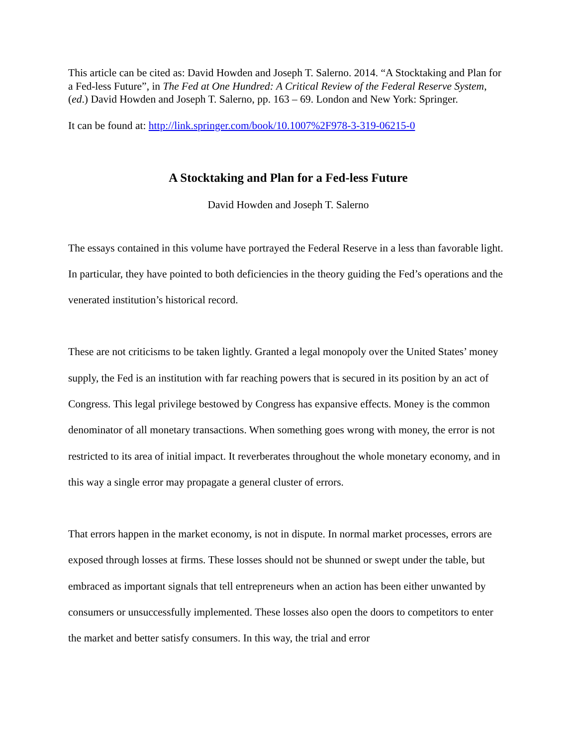This article can be cited as: David Howden and Joseph T. Salerno. 2014. “A Stocktaking and Plan for a Fed-less Future”, in The Fed at One Hundred: A Critical Review of the Federal Reserve System, (ed.) David Howden and Joseph T. Salerno, pp. 163 – 69. London and New York: Springer.
It can be found at: http://link.springer.com/book/10.1007%2F978-3-319-06215-0
A Stocktaking and Plan for a Fed-less Future
David Howden and Joseph T. Salerno
The essays contained in this volume have portrayed the Federal Reserve in a less than favorable light. In particular, they have pointed to both deficiencies in the theory guiding the Fed’s operations and the venerated institution’s historical record.
These are not criticisms to be taken lightly. Granted a legal monopoly over the United States’ money supply, the Fed is an institution with far reaching powers that is secured in its position by an act of Congress. This legal privilege bestowed by Congress has expansive effects. Money is the common denominator of all monetary transactions. When something goes wrong with money, the error is not restricted to its area of initial impact. It reverberates throughout the whole monetary economy, and in this way a single error may propagate a general cluster of errors.
That errors happen in the market economy, is not in dispute. In normal market processes, errors are exposed through losses at firms. These losses should not be shunned or swept under the table, but embraced as important signals that tell entrepreneurs when an action has been either unwanted by consumers or unsuccessfully implemented. These losses also open the doors to competitors to enter the market and better satisfy consumers. In this way, the trial and error